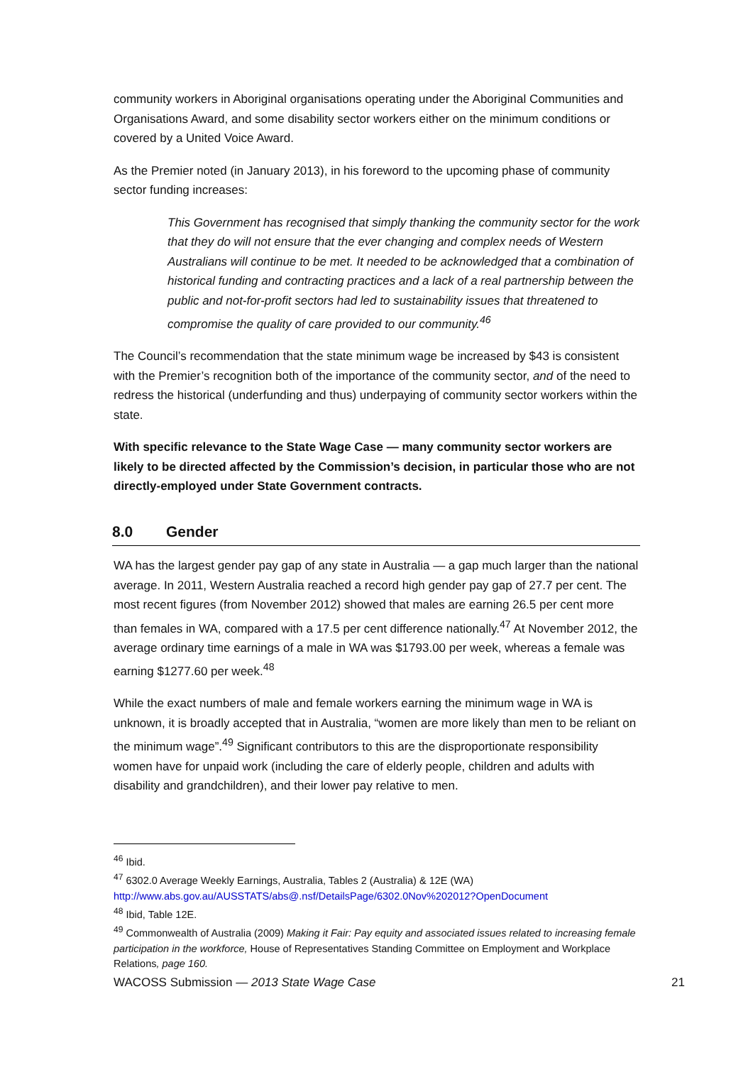community workers in Aboriginal organisations operating under the Aboriginal Communities and Organisations Award, and some disability sector workers either on the minimum conditions or covered by a United Voice Award.
As the Premier noted (in January 2013), in his foreword to the upcoming phase of community sector funding increases:
This Government has recognised that simply thanking the community sector for the work that they do will not ensure that the ever changing and complex needs of Western Australians will continue to be met. It needed to be acknowledged that a combination of historical funding and contracting practices and a lack of a real partnership between the public and not-for-profit sectors had led to sustainability issues that threatened to compromise the quality of care provided to our community.<sup>46</sup>
The Council’s recommendation that the state minimum wage be increased by $43 is consistent with the Premier’s recognition both of the importance of the community sector, and of the need to redress the historical (underfunding and thus) underpaying of community sector workers within the state.
With specific relevance to the State Wage Case — many community sector workers are likely to be directed affected by the Commission’s decision, in particular those who are not directly-employed under State Government contracts.
8.0 Gender
WA has the largest gender pay gap of any state in Australia — a gap much larger than the national average. In 2011, Western Australia reached a record high gender pay gap of 27.7 per cent. The most recent figures (from November 2012) showed that males are earning 26.5 per cent more than females in WA, compared with a 17.5 per cent difference nationally.<sup>47</sup> At November 2012, the average ordinary time earnings of a male in WA was $1793.00 per week, whereas a female was earning $1277.60 per week.<sup>48</sup>
While the exact numbers of male and female workers earning the minimum wage in WA is unknown, it is broadly accepted that in Australia, “women are more likely than men to be reliant on the minimum wage”.<sup>49</sup> Significant contributors to this are the disproportionate responsibility women have for unpaid work (including the care of elderly people, children and adults with disability and grandchildren), and their lower pay relative to men.
<sup>46</sup> Ibid.
<sup>47</sup> 6302.0 Average Weekly Earnings, Australia, Tables 2 (Australia) & 12E (WA)
http://www.abs.gov.au/AUSSTATS/abs@.nsf/DetailsPage/6302.0Nov%202012?OpenDocument
<sup>48</sup> Ibid, Table 12E.
<sup>49</sup> Commonwealth of Australia (2009) Making it Fair: Pay equity and associated issues related to increasing female participation in the workforce, House of Representatives Standing Committee on Employment and Workplace Relations, page 160.
WACOSS Submission — 2013 State Wage Case 21